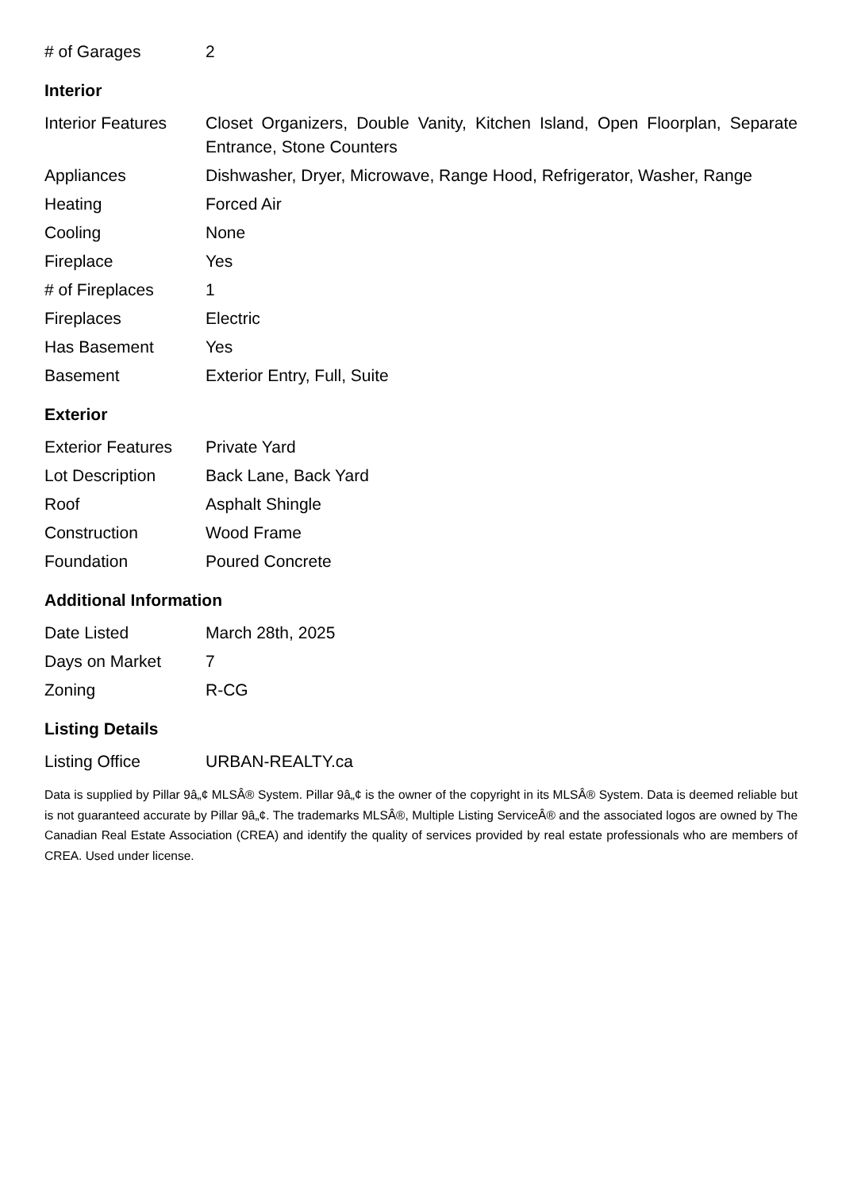| # of Garages | 2 |
Interior
| Interior Features | Closet Organizers, Double Vanity, Kitchen Island, Open Floorplan, Separate Entrance, Stone Counters |
| Appliances | Dishwasher, Dryer, Microwave, Range Hood, Refrigerator, Washer, Range |
| Heating | Forced Air |
| Cooling | None |
| Fireplace | Yes |
| # of Fireplaces | 1 |
| Fireplaces | Electric |
| Has Basement | Yes |
| Basement | Exterior Entry, Full, Suite |
Exterior
| Exterior Features | Private Yard |
| Lot Description | Back Lane, Back Yard |
| Roof | Asphalt Shingle |
| Construction | Wood Frame |
| Foundation | Poured Concrete |
Additional Information
| Date Listed | March 28th, 2025 |
| Days on Market | 7 |
| Zoning | R-CG |
Listing Details
| Listing Office | URBAN-REALTY.ca |
Data is supplied by Pillar 9â„¢ MLSÂ® System. Pillar 9â„¢ is the owner of the copyright in its MLSÂ® System. Data is deemed reliable but is not guaranteed accurate by Pillar 9â„¢. The trademarks MLSÂ®, Multiple Listing ServiceÂ® and the associated logos are owned by The Canadian Real Estate Association (CREA) and identify the quality of services provided by real estate professionals who are members of CREA. Used under license.